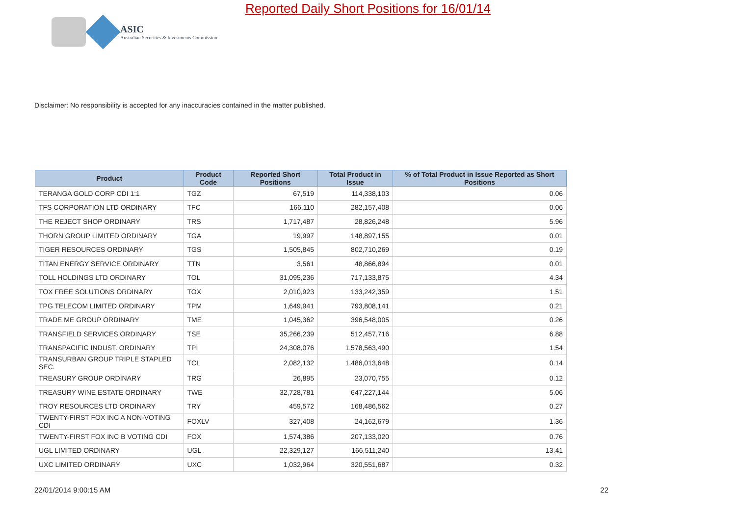ASIC
Australian Securities & Investments Commission
Reported Daily Short Positions for 16/01/14
Disclaimer: No responsibility is accepted for any inaccuracies contained in the matter published.
| Product | Product Code | Reported Short Positions | Total Product in Issue | % of Total Product in Issue Reported as Short Positions |
| --- | --- | --- | --- | --- |
| TERANGA GOLD CORP CDI 1:1 | TGZ | 67,519 | 114,338,103 | 0.06 |
| TFS CORPORATION LTD ORDINARY | TFC | 166,110 | 282,157,408 | 0.06 |
| THE REJECT SHOP ORDINARY | TRS | 1,717,487 | 28,826,248 | 5.96 |
| THORN GROUP LIMITED ORDINARY | TGA | 19,997 | 148,897,155 | 0.01 |
| TIGER RESOURCES ORDINARY | TGS | 1,505,845 | 802,710,269 | 0.19 |
| TITAN ENERGY SERVICE ORDINARY | TTN | 3,561 | 48,866,894 | 0.01 |
| TOLL HOLDINGS LTD ORDINARY | TOL | 31,095,236 | 717,133,875 | 4.34 |
| TOX FREE SOLUTIONS ORDINARY | TOX | 2,010,923 | 133,242,359 | 1.51 |
| TPG TELECOM LIMITED ORDINARY | TPM | 1,649,941 | 793,808,141 | 0.21 |
| TRADE ME GROUP ORDINARY | TME | 1,045,362 | 396,548,005 | 0.26 |
| TRANSFIELD SERVICES ORDINARY | TSE | 35,266,239 | 512,457,716 | 6.88 |
| TRANSPACIFIC INDUST. ORDINARY | TPI | 24,308,076 | 1,578,563,490 | 1.54 |
| TRANSURBAN GROUP TRIPLE STAPLED SEC. | TCL | 2,082,132 | 1,486,013,648 | 0.14 |
| TREASURY GROUP ORDINARY | TRG | 26,895 | 23,070,755 | 0.12 |
| TREASURY WINE ESTATE ORDINARY | TWE | 32,728,781 | 647,227,144 | 5.06 |
| TROY RESOURCES LTD ORDINARY | TRY | 459,572 | 168,486,562 | 0.27 |
| TWENTY-FIRST FOX INC A NON-VOTING CDI | FOXLV | 327,408 | 24,162,679 | 1.36 |
| TWENTY-FIRST FOX INC B VOTING CDI | FOX | 1,574,386 | 207,133,020 | 0.76 |
| UGL LIMITED ORDINARY | UGL | 22,329,127 | 166,511,240 | 13.41 |
| UXC LIMITED ORDINARY | UXC | 1,032,964 | 320,551,687 | 0.32 |
22/01/2014 9:00:15 AM 22